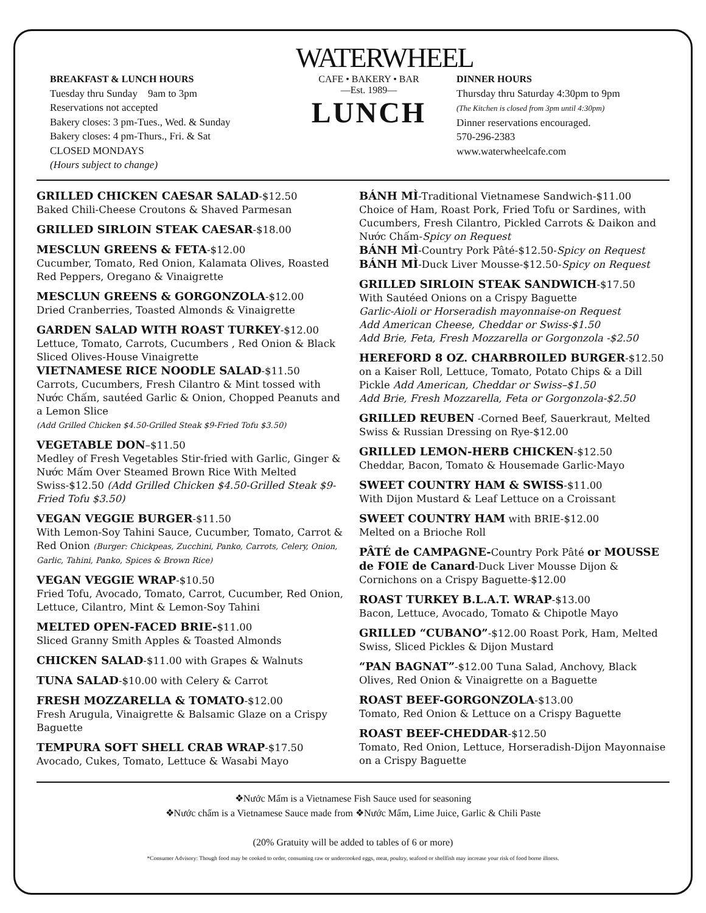BREAKFAST & LUNCH HOURS
Tuesday thru Sunday 9am to 3pm
Reservations not accepted
Bakery closes: 3 pm-Tues., Wed. & Sunday
Bakery closes: 4 pm-Thurs., Fri. & Sat
CLOSED MONDAYS
(Hours subject to change)
WATERWHEEL
CAFE • BAKERY • BAR
—Est. 1989—
LUNCH
DINNER HOURS
Thursday thru Saturday 4:30pm to 9pm
(The Kitchen is closed from 3pm until 4:30pm)
Dinner reservations encouraged.
570-296-2383
www.waterwheelcafe.com
GRILLED CHICKEN CAESAR SALAD-$12.50
Baked Chili-Cheese Croutons & Shaved Parmesan
GRILLED SIRLOIN STEAK CAESAR-$18.00
MESCLUN GREENS & FETA-$12.00
Cucumber, Tomato, Red Onion, Kalamata Olives, Roasted Red Peppers, Oregano & Vinaigrette
MESCLUN GREENS & GORGONZOLA-$12.00
Dried Cranberries, Toasted Almonds & Vinaigrette
GARDEN SALAD WITH ROAST TURKEY-$12.00
Lettuce, Tomato, Carrots, Cucumbers , Red Onion & Black Sliced Olives-House Vinaigrette
VIETNAMESE RICE NOODLE SALAD-$11.50
Carrots, Cucumbers, Fresh Cilantro & Mint tossed with Nước Chấm, sautéed Garlic & Onion, Chopped Peanuts and a Lemon Slice
(Add Grilled Chicken $4.50-Grilled Steak $9-Fried Tofu $3.50)
VEGETABLE DON–$11.50
Medley of Fresh Vegetables Stir-fried with Garlic, Ginger & Nước Mấm Over Steamed Brown Rice With Melted Swiss-$12.50 (Add Grilled Chicken $4.50-Grilled Steak $9-Fried Tofu $3.50)
VEGAN VEGGIE BURGER-$11.50
With Lemon-Soy Tahini Sauce, Cucumber, Tomato, Carrot & Red Onion (Burger: Chickpeas, Zucchini, Panko, Carrots, Celery, Onion, Garlic, Tahini, Panko, Spices & Brown Rice)
VEGAN VEGGIE WRAP-$10.50
Fried Tofu, Avocado, Tomato, Carrot, Cucumber, Red Onion, Lettuce, Cilantro, Mint & Lemon-Soy Tahini
MELTED OPEN-FACED BRIE-$11.00
Sliced Granny Smith Apples & Toasted Almonds
CHICKEN SALAD-$11.00 with Grapes & Walnuts
TUNA SALAD-$10.00 with Celery & Carrot
FRESH MOZZARELLA & TOMATO-$12.00
Fresh Arugula, Vinaigrette & Balsamic Glaze on a Crispy Baguette
TEMPURA SOFT SHELL CRAB WRAP-$17.50
Avocado, Cukes, Tomato, Lettuce & Wasabi Mayo
BÁNH MÌ-Traditional Vietnamese Sandwich-$11.00
Choice of Ham, Roast Pork, Fried Tofu or Sardines, with Cucumbers, Fresh Cilantro, Pickled Carrots & Daikon and Nước Chấm-Spicy on Request
BÁNH MÌ-Country Pork Pâté-$12.50-Spicy on Request
BÁNH MÌ-Duck Liver Mousse-$12.50-Spicy on Request
GRILLED SIRLOIN STEAK SANDWICH-$17.50
With Sautéed Onions on a Crispy Baguette
Garlic-Aioli or Horseradish mayonnaise-on Request
Add American Cheese, Cheddar or Swiss-$1.50
Add Brie, Feta, Fresh Mozzarella or Gorgonzola -$2.50
HEREFORD 8 OZ. CHARBROILED BURGER-$12.50
on a Kaiser Roll, Lettuce, Tomato, Potato Chips & a Dill Pickle Add American, Cheddar or Swiss–$1.50
Add Brie, Fresh Mozzarella, Feta or Gorgonzola-$2.50
GRILLED REUBEN -Corned Beef, Sauerkraut, Melted Swiss & Russian Dressing on Rye-$12.00
GRILLED LEMON-HERB CHICKEN-$12.50
Cheddar, Bacon, Tomato & Housemade Garlic-Mayo
SWEET COUNTRY HAM & SWISS-$11.00
With Dijon Mustard & Leaf Lettuce on a Croissant
SWEET COUNTRY HAM with BRIE-$12.00
Melted on a Brioche Roll
PÂTÉ de CAMPAGNE-Country Pork Pâté or MOUSSE de FOIE de Canard-Duck Liver Mousse Dijon & Cornichons on a Crispy Baguette-$12.00
ROAST TURKEY B.L.A.T. WRAP-$13.00
Bacon, Lettuce, Avocado, Tomato & Chipotle Mayo
GRILLED “CUBANO”-$12.00 Roast Pork, Ham, Melted Swiss, Sliced Pickles & Dijon Mustard
“PAN BAGNAT”-$12.00 Tuna Salad, Anchovy, Black Olives, Red Onion & Vinaigrette on a Baguette
ROAST BEEF-GORGONZOLA-$13.00
Tomato, Red Onion & Lettuce on a Crispy Baguette
ROAST BEEF-CHEDDAR-$12.50
Tomato, Red Onion, Lettuce, Horseradish-Dijon Mayonnaise on a Crispy Baguette
❖Nước Mấm is a Vietnamese Fish Sauce used for seasoning
❖Nước chấm is a Vietnamese Sauce made from ❖Nước Mấm, Lime Juice, Garlic & Chili Paste
(20% Gratuity will be added to tables of 6 or more)
*Consumer Advisory: Though food may be cooked to order, consuming raw or undercooked eggs, meat, poultry, seafood or shellfish may increase your risk of food borne illness.